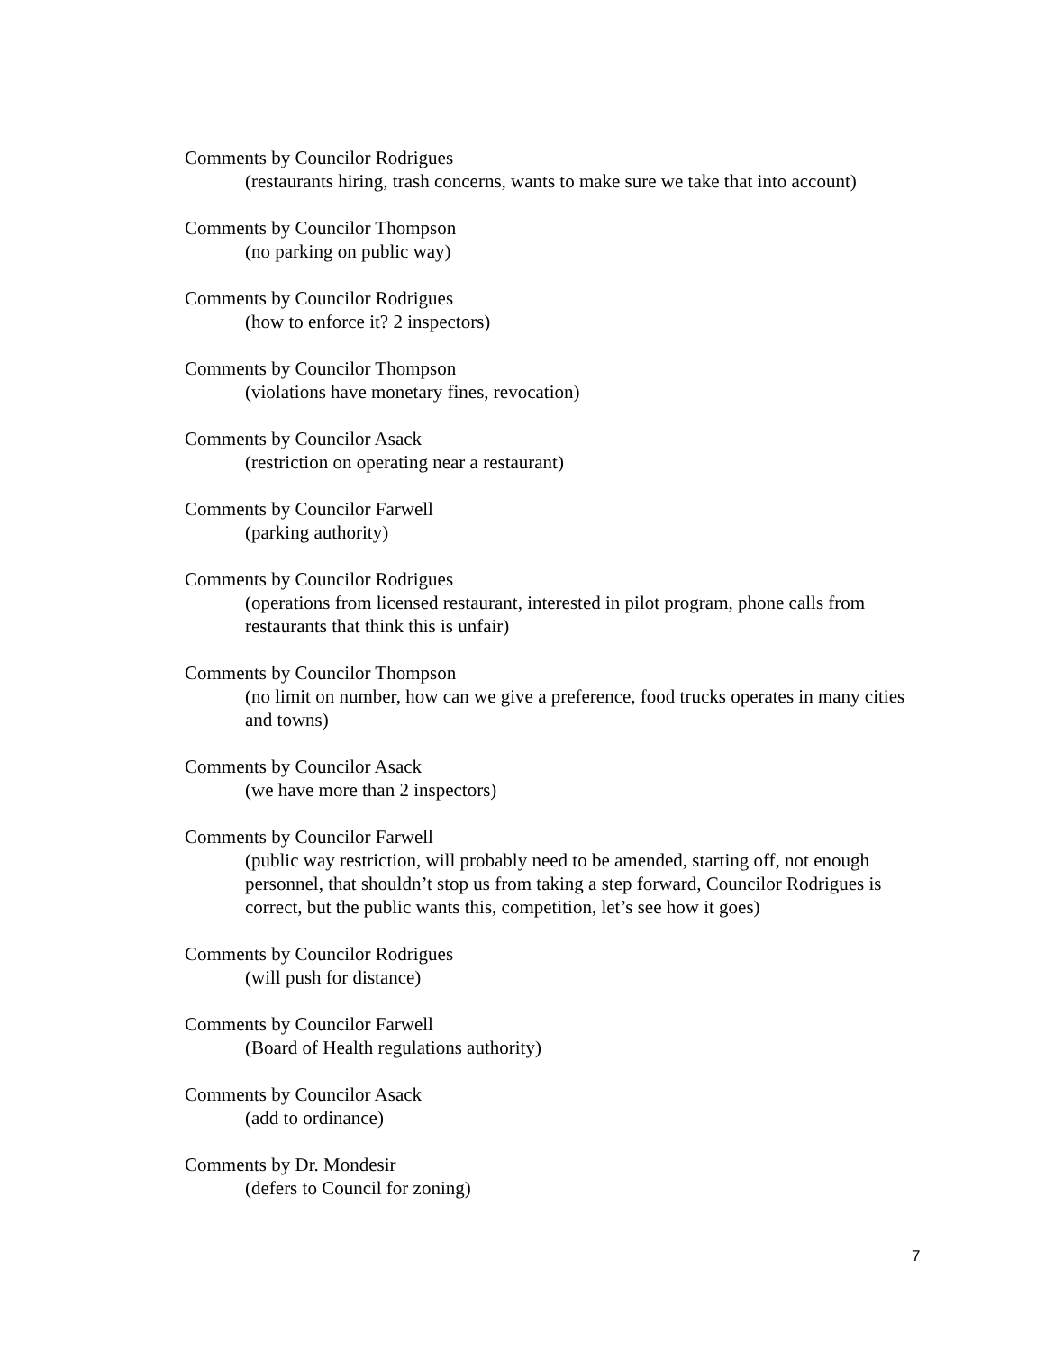Comments by Councilor Rodrigues
(restaurants hiring, trash concerns, wants to make sure we take that into account)
Comments by Councilor Thompson
(no parking on public way)
Comments by Councilor Rodrigues
(how to enforce it? 2 inspectors)
Comments by Councilor Thompson
(violations have monetary fines, revocation)
Comments by Councilor Asack
(restriction on operating near a restaurant)
Comments by Councilor Farwell
(parking authority)
Comments by Councilor Rodrigues
(operations from licensed restaurant, interested in pilot program, phone calls from restaurants that think this is unfair)
Comments by Councilor Thompson
(no limit on number, how can we give a preference, food trucks operates in many cities and towns)
Comments by Councilor Asack
(we have more than 2 inspectors)
Comments by Councilor Farwell
(public way restriction, will probably need to be amended, starting off, not enough personnel, that shouldn’t stop us from taking a step forward, Councilor Rodrigues is correct, but the public wants this, competition, let’s see how it goes)
Comments by Councilor Rodrigues
(will push for distance)
Comments by Councilor Farwell
(Board of Health regulations authority)
Comments by Councilor Asack
(add to ordinance)
Comments by Dr. Mondesir
(defers to Council for zoning)
7